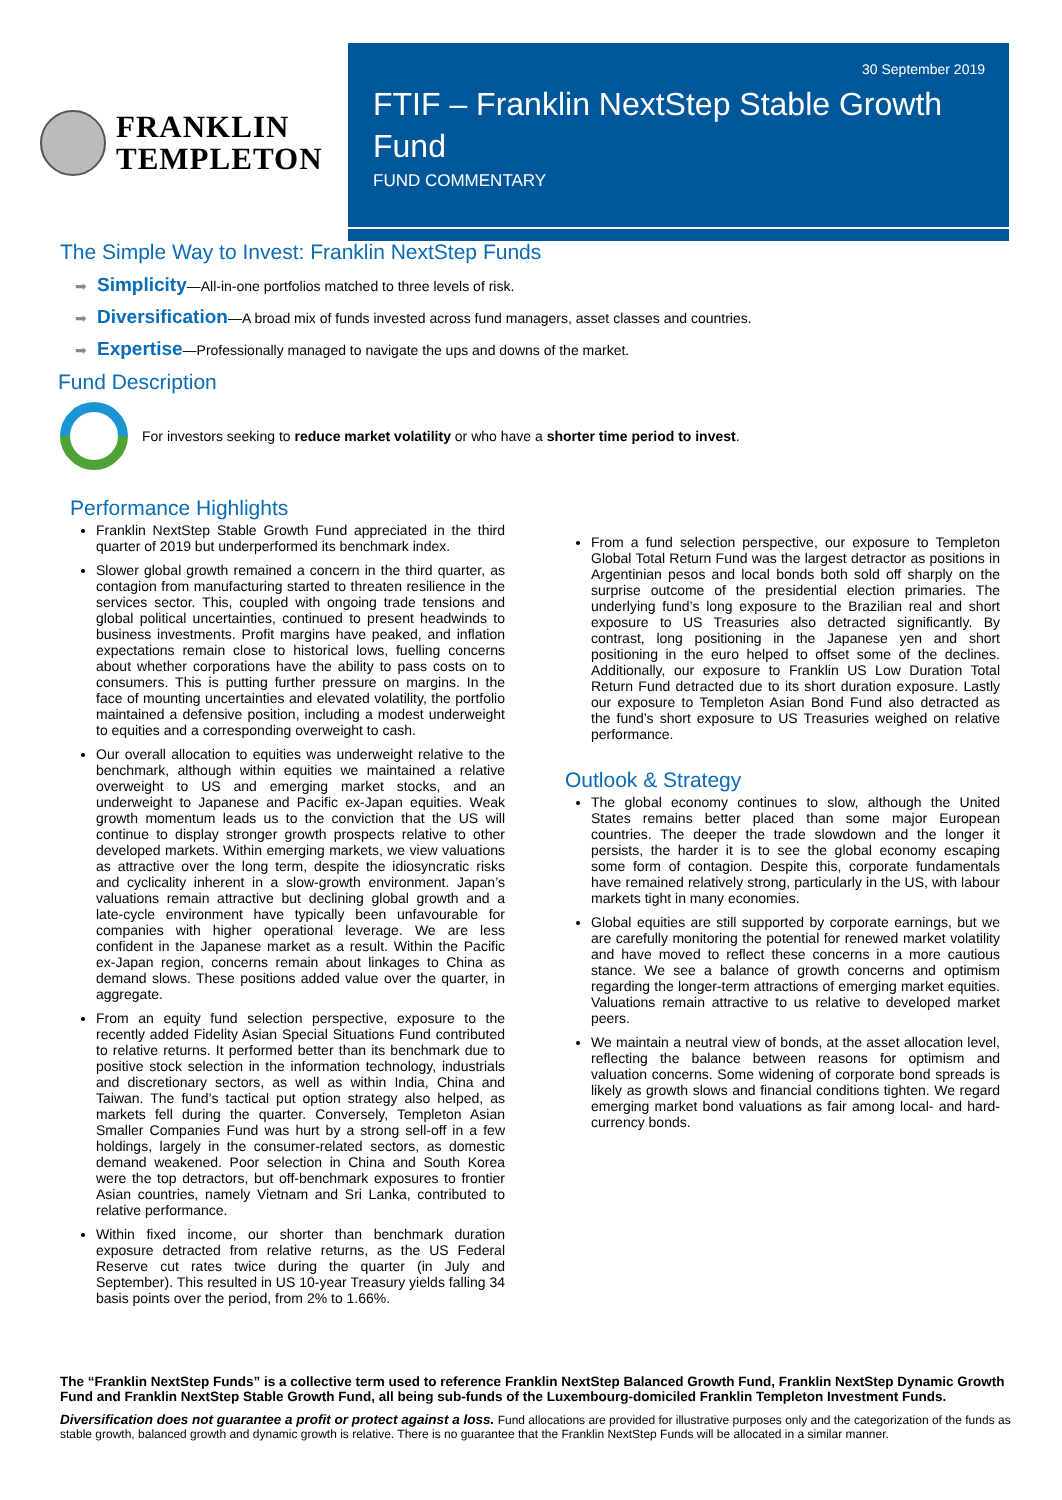FRANKLIN
TEMPLETON
30 September 2019
FTIF – Franklin NextStep Stable Growth Fund
FUND COMMENTARY
The Simple Way to Invest: Franklin NextStep Funds
➡ Simplicity—All-in-one portfolios matched to three levels of risk.
➡ Diversification—A broad mix of funds invested across fund managers, asset classes and countries.
➡ Expertise—Professionally managed to navigate the ups and downs of the market.
Fund Description
For investors seeking to reduce market volatility or who have a shorter time period to invest.
Performance Highlights
Franklin NextStep Stable Growth Fund appreciated in the third quarter of 2019 but underperformed its benchmark index.
Slower global growth remained a concern in the third quarter, as contagion from manufacturing started to threaten resilience in the services sector. This, coupled with ongoing trade tensions and global political uncertainties, continued to present headwinds to business investments. Profit margins have peaked, and inflation expectations remain close to historical lows, fuelling concerns about whether corporations have the ability to pass costs on to consumers. This is putting further pressure on margins. In the face of mounting uncertainties and elevated volatility, the portfolio maintained a defensive position, including a modest underweight to equities and a corresponding overweight to cash.
Our overall allocation to equities was underweight relative to the benchmark, although within equities we maintained a relative overweight to US and emerging market stocks, and an underweight to Japanese and Pacific ex-Japan equities. Weak growth momentum leads us to the conviction that the US will continue to display stronger growth prospects relative to other developed markets. Within emerging markets, we view valuations as attractive over the long term, despite the idiosyncratic risks and cyclicality inherent in a slow-growth environment. Japan’s valuations remain attractive but declining global growth and a late-cycle environment have typically been unfavourable for companies with higher operational leverage. We are less confident in the Japanese market as a result. Within the Pacific ex-Japan region, concerns remain about linkages to China as demand slows. These positions added value over the quarter, in aggregate.
From an equity fund selection perspective, exposure to the recently added Fidelity Asian Special Situations Fund contributed to relative returns. It performed better than its benchmark due to positive stock selection in the information technology, industrials and discretionary sectors, as well as within India, China and Taiwan. The fund’s tactical put option strategy also helped, as markets fell during the quarter. Conversely, Templeton Asian Smaller Companies Fund was hurt by a strong sell-off in a few holdings, largely in the consumer-related sectors, as domestic demand weakened. Poor selection in China and South Korea were the top detractors, but off-benchmark exposures to frontier Asian countries, namely Vietnam and Sri Lanka, contributed to relative performance.
Within fixed income, our shorter than benchmark duration exposure detracted from relative returns, as the US Federal Reserve cut rates twice during the quarter (in July and September). This resulted in US 10-year Treasury yields falling 34 basis points over the period, from 2% to 1.66%.
From a fund selection perspective, our exposure to Templeton Global Total Return Fund was the largest detractor as positions in Argentinian pesos and local bonds both sold off sharply on the surprise outcome of the presidential election primaries. The underlying fund’s long exposure to the Brazilian real and short exposure to US Treasuries also detracted significantly. By contrast, long positioning in the Japanese yen and short positioning in the euro helped to offset some of the declines. Additionally, our exposure to Franklin US Low Duration Total Return Fund detracted due to its short duration exposure. Lastly our exposure to Templeton Asian Bond Fund also detracted as the fund’s short exposure to US Treasuries weighed on relative performance.
Outlook & Strategy
The global economy continues to slow, although the United States remains better placed than some major European countries. The deeper the trade slowdown and the longer it persists, the harder it is to see the global economy escaping some form of contagion. Despite this, corporate fundamentals have remained relatively strong, particularly in the US, with labour markets tight in many economies.
Global equities are still supported by corporate earnings, but we are carefully monitoring the potential for renewed market volatility and have moved to reflect these concerns in a more cautious stance. We see a balance of growth concerns and optimism regarding the longer-term attractions of emerging market equities. Valuations remain attractive to us relative to developed market peers.
We maintain a neutral view of bonds, at the asset allocation level, reflecting the balance between reasons for optimism and valuation concerns. Some widening of corporate bond spreads is likely as growth slows and financial conditions tighten. We regard emerging market bond valuations as fair among local- and hard-currency bonds.
The “Franklin NextStep Funds” is a collective term used to reference Franklin NextStep Balanced Growth Fund, Franklin NextStep Dynamic Growth Fund and Franklin NextStep Stable Growth Fund, all being sub-funds of the Luxembourg-domiciled Franklin Templeton Investment Funds.
Diversification does not guarantee a profit or protect against a loss. Fund allocations are provided for illustrative purposes only and the categorization of the funds as stable growth, balanced growth and dynamic growth is relative. There is no guarantee that the Franklin NextStep Funds will be allocated in a similar manner.